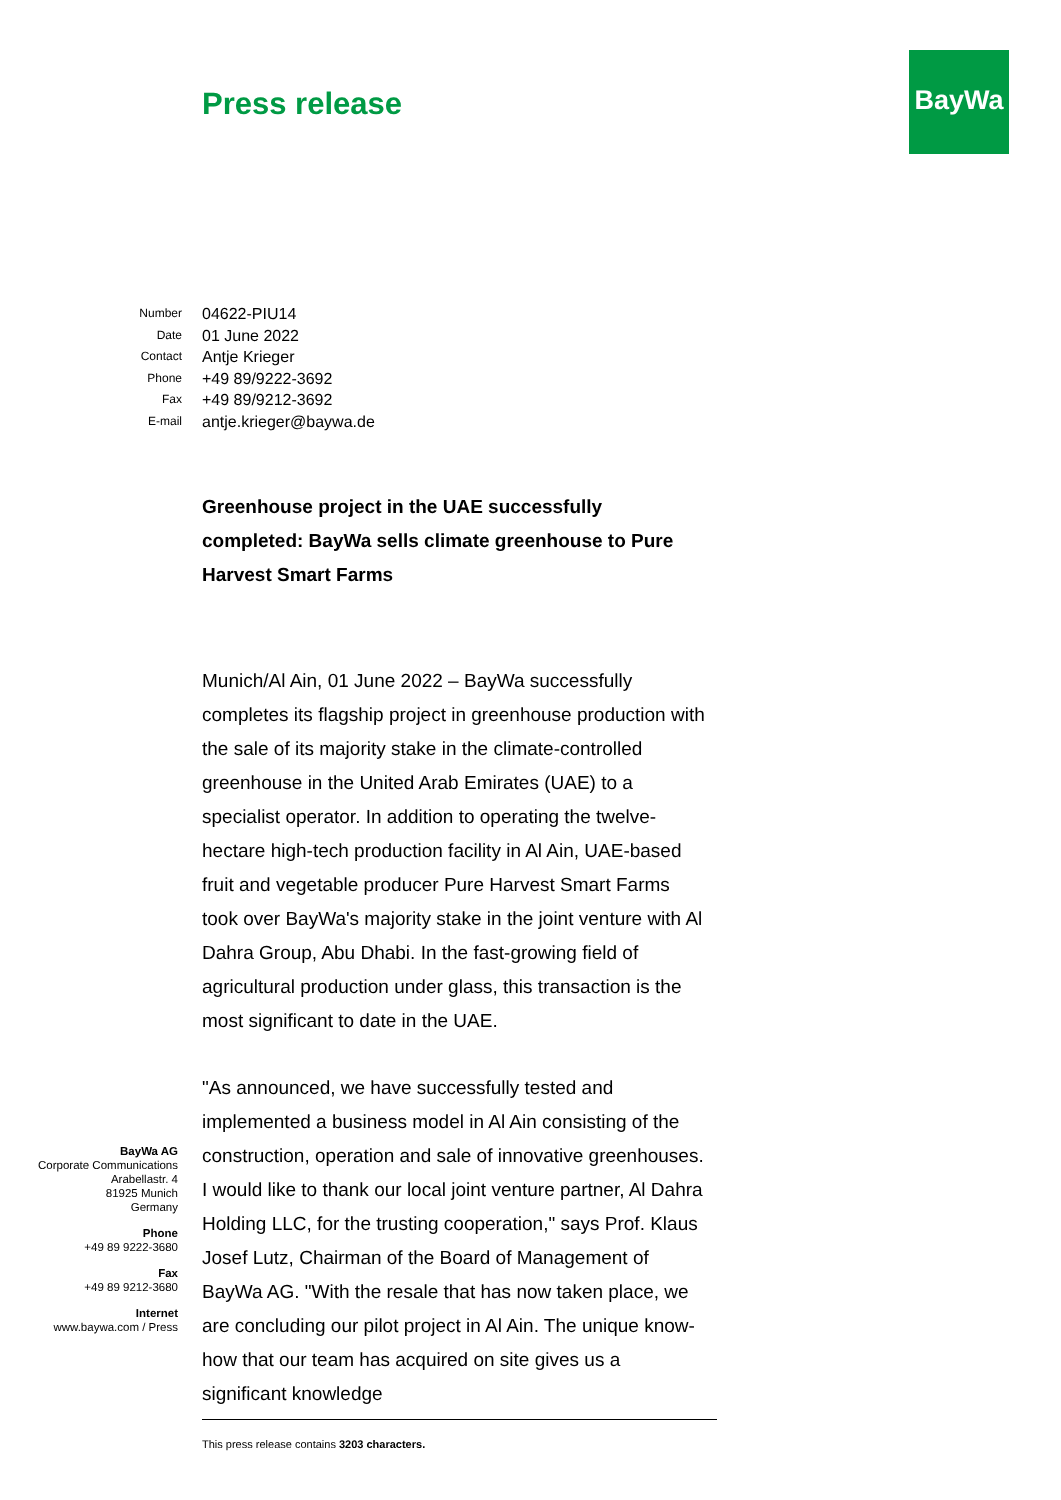Press release
BayWa
| Number | 04622-PIU14 |
| Date | 01 June 2022 |
| Contact | Antje Krieger |
| Phone | +49 89/9222-3692 |
| Fax | +49 89/9212-3692 |
| E-mail | antje.krieger@baywa.de |
Greenhouse project in the UAE successfully completed: BayWa sells climate greenhouse to Pure Harvest Smart Farms
Munich/Al Ain, 01 June 2022 – BayWa successfully completes its flagship project in greenhouse production with the sale of its majority stake in the climate-controlled greenhouse in the United Arab Emirates (UAE) to a specialist operator. In addition to operating the twelve-hectare high-tech production facility in Al Ain, UAE-based fruit and vegetable producer Pure Harvest Smart Farms took over BayWa's majority stake in the joint venture with Al Dahra Group, Abu Dhabi. In the fast-growing field of agricultural production under glass, this transaction is the most significant to date in the UAE.
"As announced, we have successfully tested and implemented a business model in Al Ain consisting of the construction, operation and sale of innovative greenhouses. I would like to thank our local joint venture partner, Al Dahra Holding LLC, for the trusting cooperation," says Prof. Klaus Josef Lutz, Chairman of the Board of Management of BayWa AG. "With the resale that has now taken place, we are concluding our pilot project in Al Ain. The unique know-how that our team has acquired on site gives us a significant knowledge
BayWa AG
Corporate Communications
Arabellastr. 4
81925 Munich
Germany
Phone
+49 89 9222-3680
Fax
+49 89 9212-3680
Internet
www.baywa.com / Press
This press release contains 3203 characters.